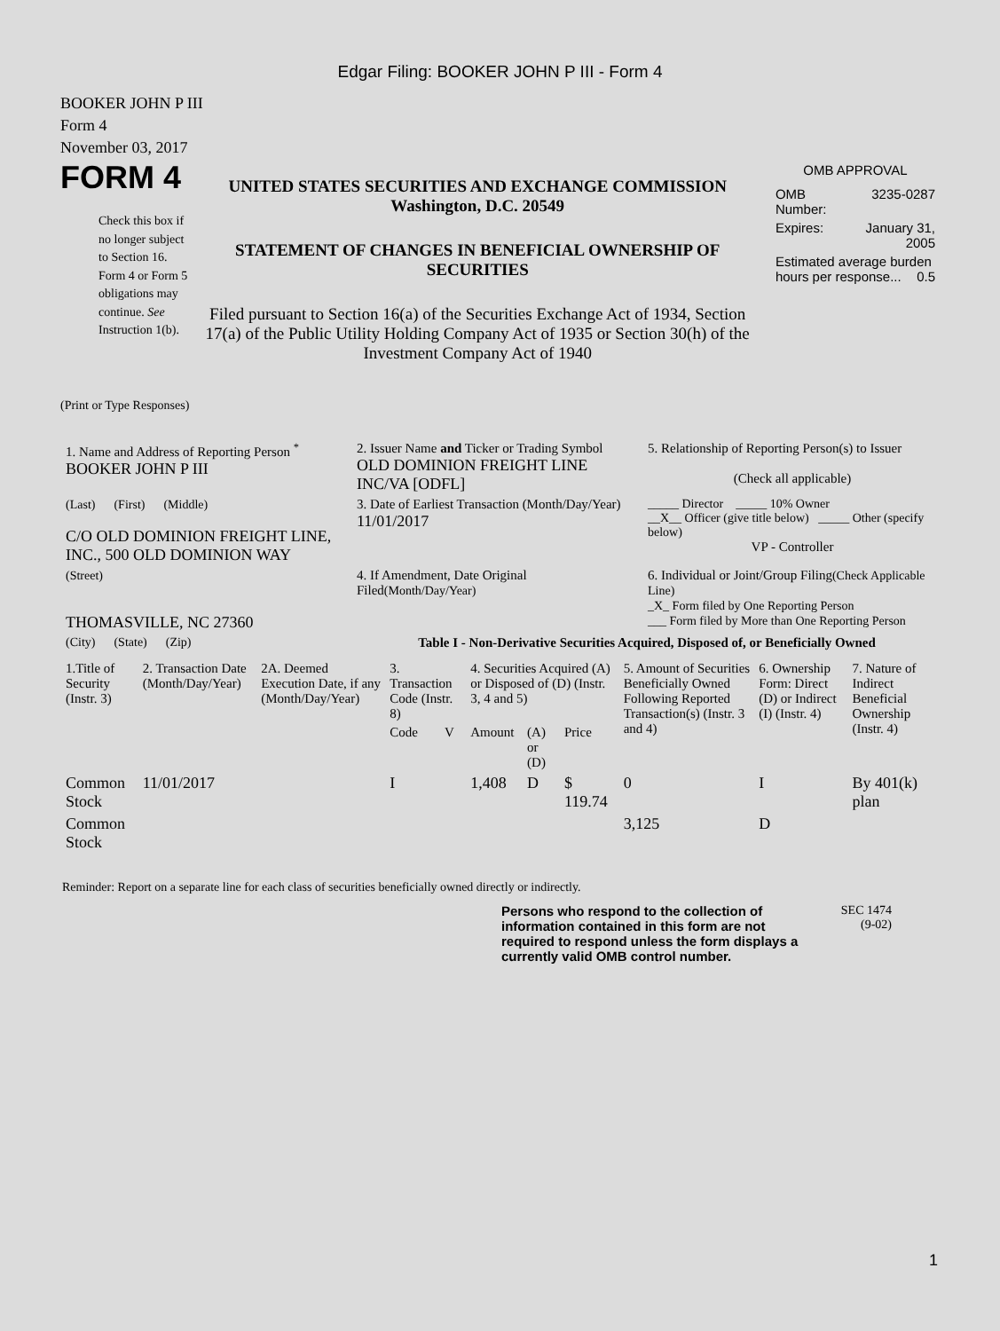Edgar Filing: BOOKER JOHN P III - Form 4
BOOKER JOHN P III
Form 4
November 03, 2017
FORM 4
Check this box if no longer subject to Section 16. Form 4 or Form 5 obligations may continue. See Instruction 1(b).
UNITED STATES SECURITIES AND EXCHANGE COMMISSION
Washington, D.C. 20549
STATEMENT OF CHANGES IN BENEFICIAL OWNERSHIP OF SECURITIES
Filed pursuant to Section 16(a) of the Securities Exchange Act of 1934, Section 17(a) of the Public Utility Holding Company Act of 1935 or Section 30(h) of the Investment Company Act of 1940
OMB APPROVAL
| OMB Number: | 3235-0287 |
| Expires: | January 31, 2005 |
| Estimated average burden hours per response... 0.5 | |
(Print or Type Responses)
| 1. Name and Address of Reporting Person <sup>*</sup> BOOKER JOHN P III | 2. Issuer Name and Ticker or Trading Symbol OLD DOMINION FREIGHT LINE INC/VA [ODFL] | 5. Relationship of Reporting Person(s) to Issuer (Check all applicable) |
| (Last) (First) (Middle) C/O OLD DOMINION FREIGHT LINE, INC., 500 OLD DOMINION WAY | 3. Date of Earliest Transaction (Month/Day/Year) 11/01/2017 | _____ Director _____ 10% Owner __X__ Officer (give title below) _____ Other (specify below) VP - Controller |
| (Street) THOMASVILLE, NC 27360 | 4. If Amendment, Date Original Filed (Month/Day/Year) | 6. Individual or Joint/Group Filing (Check Applicable Line) _X_ Form filed by One Reporting Person ___ Form filed by More than One Reporting Person |
| (City) (State) (Zip) | Table I - Non-Derivative Securities Acquired, Disposed of, or Beneficially Owned | |
| 1.Title of Security (Instr. 3) | 2. Transaction Date (Month/Day/Year) | 2A. Deemed Execution Date, if any (Month/Day/Year) | 3. Transaction Code (Instr. 8) | | 4. Securities Acquired (A) or Disposed of (D) (Instr. 3, 4 and 5) | | | 5. Amount of Securities Beneficially Owned Following Reported Transaction(s) (Instr. 3 and 4) | 6. Ownership Form: Direct (D) or Indirect (I) (Instr. 4) | 7. Nature of Indirect Beneficial Ownership (Instr. 4) |
| --- | --- | --- | --- | --- | --- | --- | --- | --- | --- | --- |
| | | | Code | V | Amount | (A) or (D) | Price | | | |
| Common Stock | 11/01/2017 | | I | | 1,408 | D | $ 119.74 | 0 | I | By 401(k) plan |
| Common Stock | | | | | | | | 3,125 | D | |
Reminder: Report on a separate line for each class of securities beneficially owned directly or indirectly.
Persons who respond to the collection of information contained in this form are not required to respond unless the form displays a currently valid OMB control number.
SEC 1474
(9-02)
1